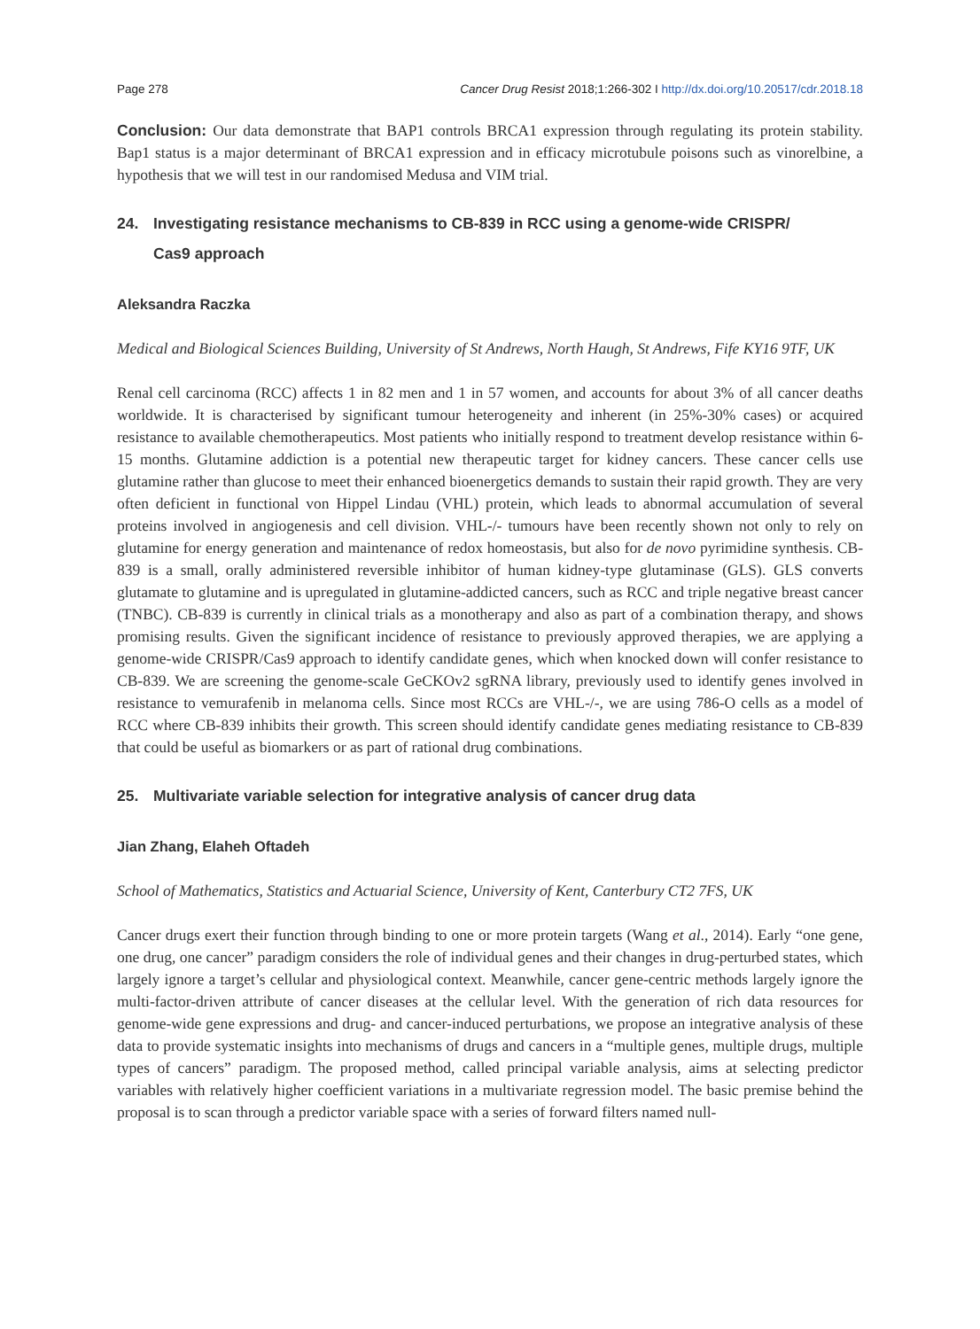Page 278 Cancer Drug Resist 2018;1:266-302 I http://dx.doi.org/10.20517/cdr.2018.18
Conclusion: Our data demonstrate that BAP1 controls BRCA1 expression through regulating its protein stability. Bap1 status is a major determinant of BRCA1 expression and in efficacy microtubule poisons such as vinorelbine, a hypothesis that we will test in our randomised Medusa and VIM trial.
24. Investigating resistance mechanisms to CB-839 in RCC using a genome-wide CRISPR/
Cas9 approach
Aleksandra Raczka
Medical and Biological Sciences Building, University of St Andrews, North Haugh, St Andrews, Fife KY16 9TF, UK
Renal cell carcinoma (RCC) affects 1 in 82 men and 1 in 57 women, and accounts for about 3% of all cancer deaths worldwide. It is characterised by significant tumour heterogeneity and inherent (in 25%-30% cases) or acquired resistance to available chemotherapeutics. Most patients who initially respond to treatment develop resistance within 6-15 months. Glutamine addiction is a potential new therapeutic target for kidney cancers. These cancer cells use glutamine rather than glucose to meet their enhanced bioenergetics demands to sustain their rapid growth. They are very often deficient in functional von Hippel Lindau (VHL) protein, which leads to abnormal accumulation of several proteins involved in angiogenesis and cell division. VHL-/- tumours have been recently shown not only to rely on glutamine for energy generation and maintenance of redox homeostasis, but also for de novo pyrimidine synthesis. CB-839 is a small, orally administered reversible inhibitor of human kidney-type glutaminase (GLS). GLS converts glutamate to glutamine and is upregulated in glutamine-addicted cancers, such as RCC and triple negative breast cancer (TNBC). CB-839 is currently in clinical trials as a monotherapy and also as part of a combination therapy, and shows promising results. Given the significant incidence of resistance to previously approved therapies, we are applying a genome-wide CRISPR/Cas9 approach to identify candidate genes, which when knocked down will confer resistance to CB-839. We are screening the genome-scale GeCKOv2 sgRNA library, previously used to identify genes involved in resistance to vemurafenib in melanoma cells. Since most RCCs are VHL-/-, we are using 786-O cells as a model of RCC where CB-839 inhibits their growth. This screen should identify candidate genes mediating resistance to CB-839 that could be useful as biomarkers or as part of rational drug combinations.
25. Multivariate variable selection for integrative analysis of cancer drug data
Jian Zhang, Elaheh Oftadeh
School of Mathematics, Statistics and Actuarial Science, University of Kent, Canterbury CT2 7FS, UK
Cancer drugs exert their function through binding to one or more protein targets (Wang et al., 2014). Early “one gene, one drug, one cancer” paradigm considers the role of individual genes and their changes in drug-perturbed states, which largely ignore a target’s cellular and physiological context. Meanwhile, cancer gene-centric methods largely ignore the multi-factor-driven attribute of cancer diseases at the cellular level. With the generation of rich data resources for genome-wide gene expressions and drug- and cancer-induced perturbations, we propose an integrative analysis of these data to provide systematic insights into mechanisms of drugs and cancers in a “multiple genes, multiple drugs, multiple types of cancers” paradigm. The proposed method, called principal variable analysis, aims at selecting predictor variables with relatively higher coefficient variations in a multivariate regression model. The basic premise behind the proposal is to scan through a predictor variable space with a series of forward filters named null-